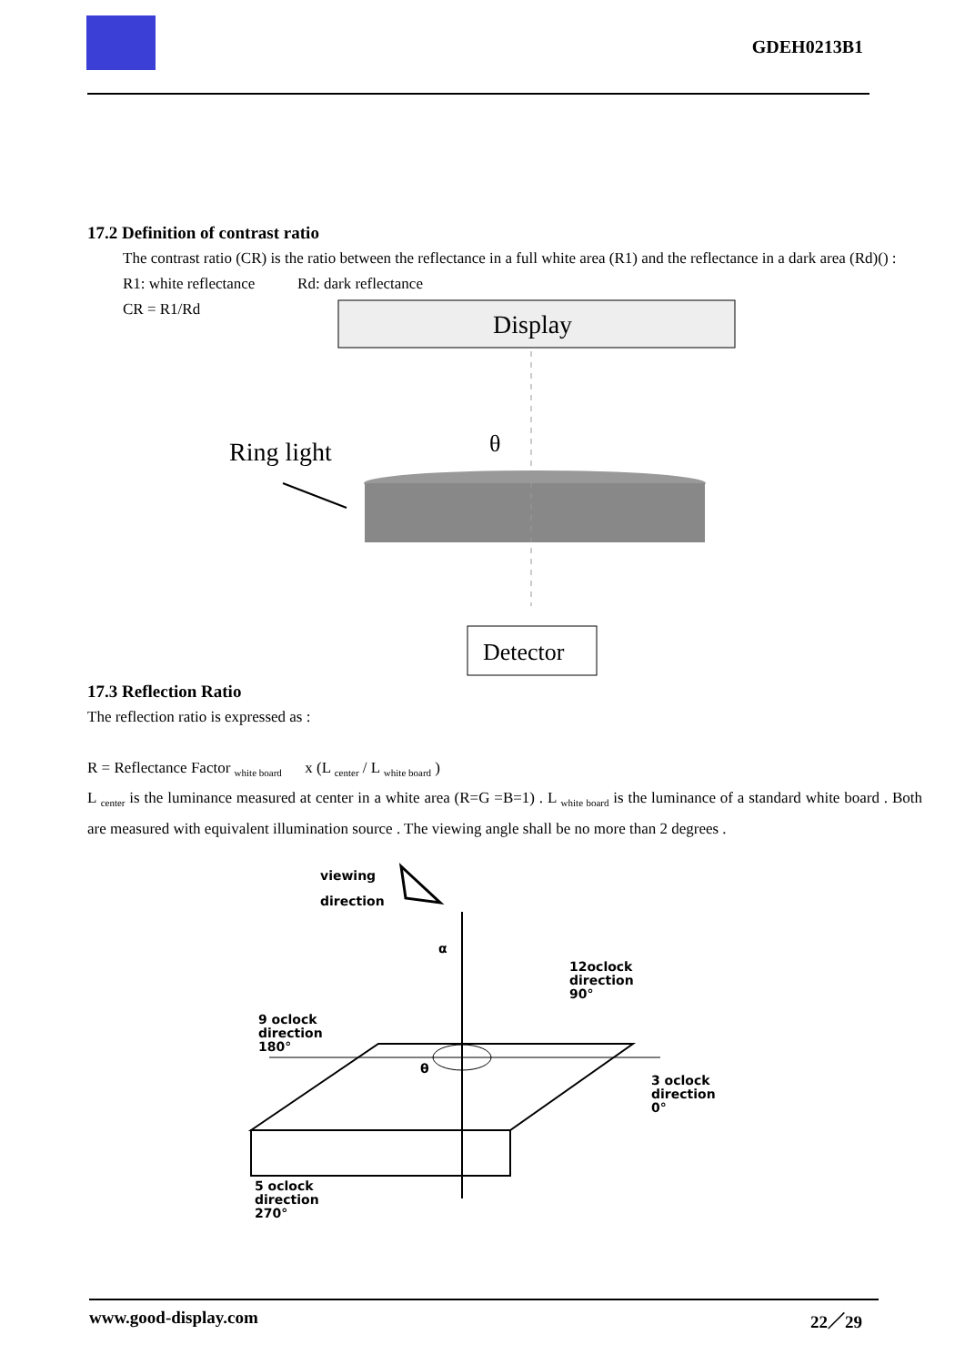GDEH0213B1
17.2 Definition of contrast ratio
The contrast ratio (CR) is the ratio between the reflectance in a full white area (R1) and the reflectance in a dark area (Rd)() :
R1: white reflectance Rd: dark reflectance
CR = R1/Rd
Display
Ring light
θ
Detector
17.3 Reflection Ratio
The reflection ratio is expressed as :
R = Reflectance Factor <sub>white board</sub> x (L <sub>center</sub> / L <sub>white board</sub> )
L <sub>center</sub> is the luminance measured at center in a white area (R=G =B=1) . L <sub>white board</sub> is the luminance of a standard white board . Both are measured with equivalent illumination source . The viewing angle shall be no more than 2 degrees .
viewing
direction
α
12oclock
direction
90°
9 oclock
direction
180°
θ
3 oclock
direction
0°
5 oclock
direction
270°
www.good-display.com 22／29